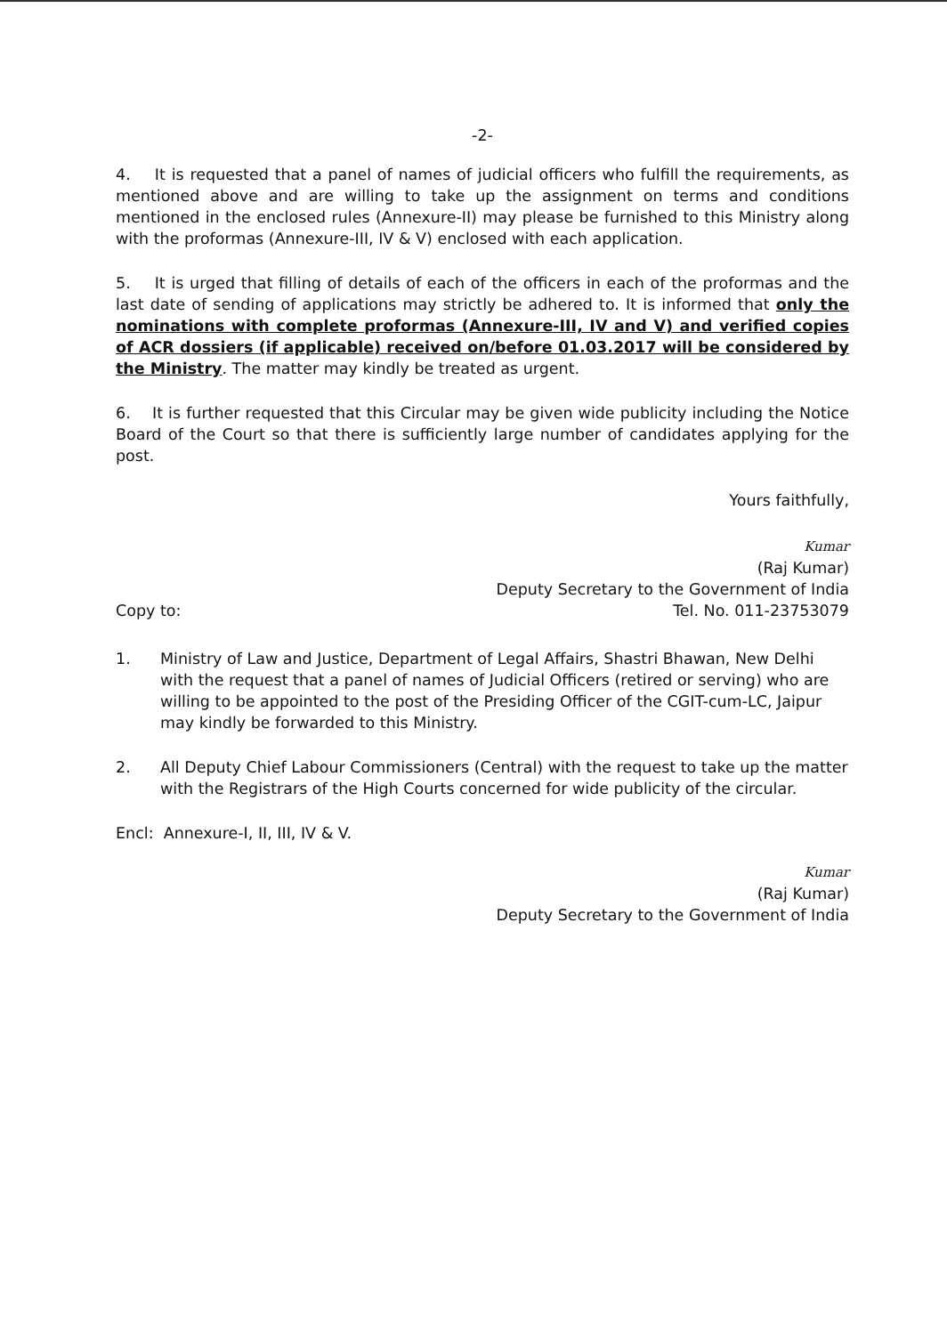-2-
4. It is requested that a panel of names of judicial officers who fulfill the requirements, as mentioned above and are willing to take up the assignment on terms and conditions mentioned in the enclosed rules (Annexure-II) may please be furnished to this Ministry along with the proformas (Annexure-III, IV & V) enclosed with each application.
5. It is urged that filling of details of each of the officers in each of the proformas and the last date of sending of applications may strictly be adhered to. It is informed that only the nominations with complete proformas (Annexure-III, IV and V) and verified copies of ACR dossiers (if applicable) received on/before 01.03.2017 will be considered by the Ministry. The matter may kindly be treated as urgent.
6. It is further requested that this Circular may be given wide publicity including the Notice Board of the Court so that there is sufficiently large number of candidates applying for the post.
Yours faithfully,
Kumar
(Raj Kumar)
Deputy Secretary to the Government of India
Copy to: Tel. No. 011-23753079
1. Ministry of Law and Justice, Department of Legal Affairs, Shastri Bhawan, New Delhi with the request that a panel of names of Judicial Officers (retired or serving) who are willing to be appointed to the post of the Presiding Officer of the CGIT-cum-LC, Jaipur may kindly be forwarded to this Ministry.
2. All Deputy Chief Labour Commissioners (Central) with the request to take up the matter with the Registrars of the High Courts concerned for wide publicity of the circular.
Encl: Annexure-I, II, III, IV & V.
Kumar
(Raj Kumar)
Deputy Secretary to the Government of India